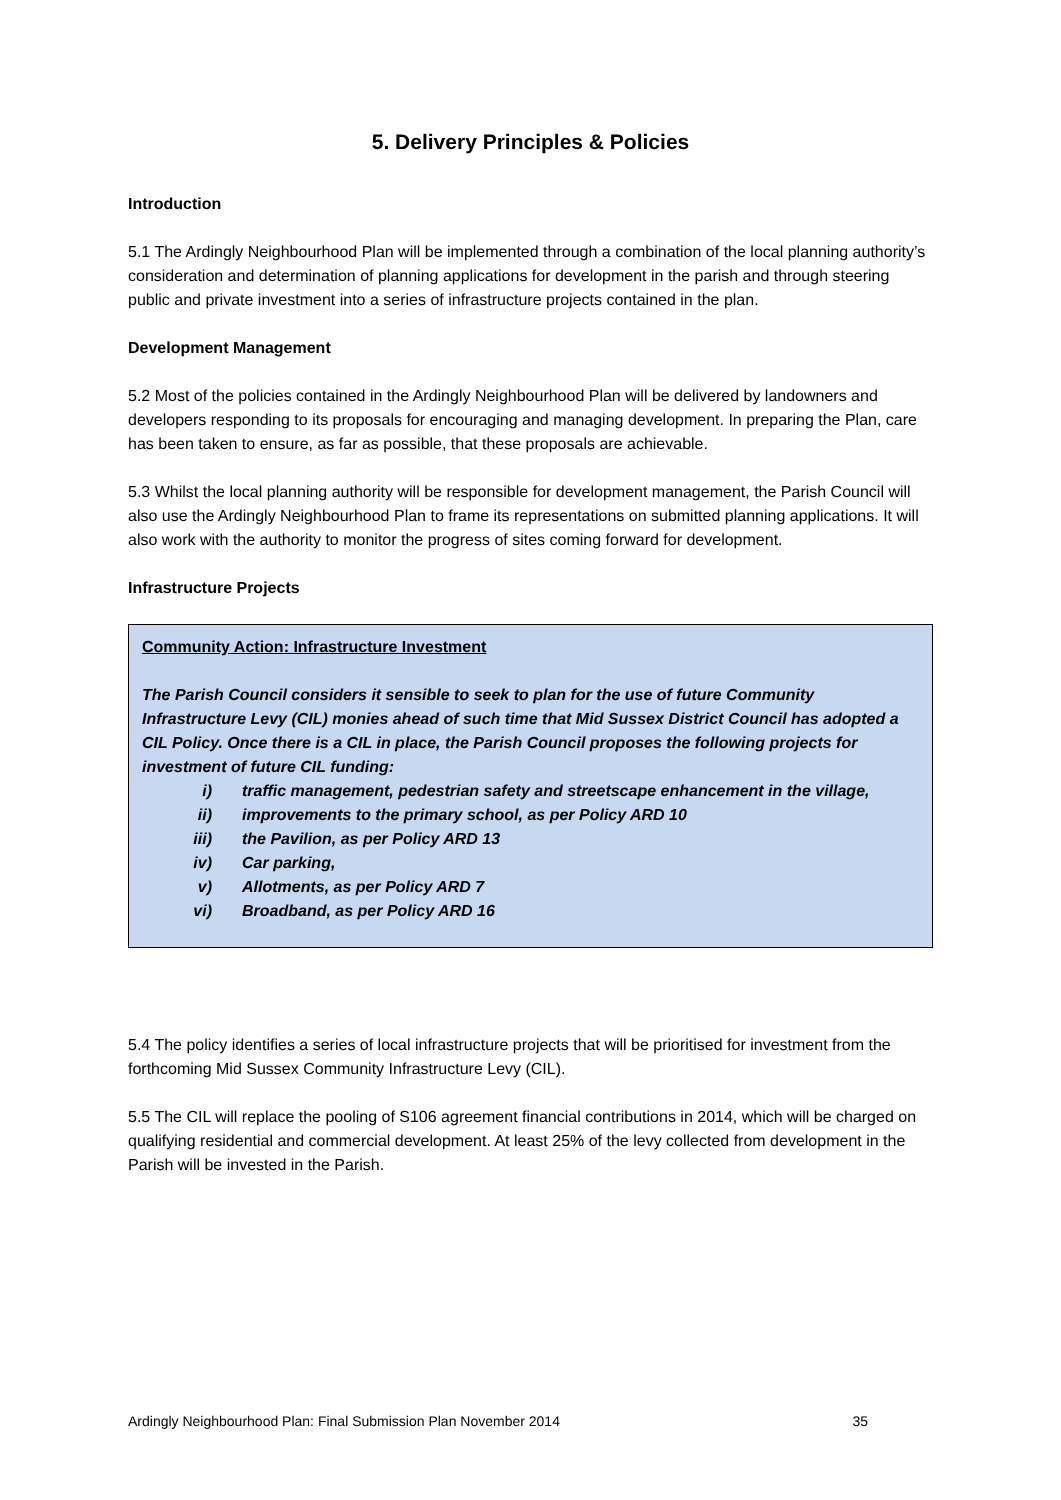5. Delivery Principles & Policies
Introduction
5.1 The Ardingly Neighbourhood Plan will be implemented through a combination of the local planning authority’s consideration and determination of planning applications for development in the parish and through steering public and private investment into a series of infrastructure projects contained in the plan.
Development Management
5.2 Most of the policies contained in the Ardingly Neighbourhood Plan will be delivered by landowners and developers responding to its proposals for encouraging and managing development. In preparing the Plan, care has been taken to ensure, as far as possible, that these proposals are achievable.
5.3 Whilst the local planning authority will be responsible for development management, the Parish Council will also use the Ardingly Neighbourhood Plan to frame its representations on submitted planning applications. It will also work with the authority to monitor the progress of sites coming forward for development.
Infrastructure Projects
Community Action: Infrastructure Investment
The Parish Council considers it sensible to seek to plan for the use of future Community Infrastructure Levy (CIL) monies ahead of such time that Mid Sussex District Council has adopted a CIL Policy. Once there is a CIL in place, the Parish Council proposes the following projects for investment of future CIL funding:
i) traffic management, pedestrian safety and streetscape enhancement in the village,
ii) improvements to the primary school, as per Policy ARD 10
iii) the Pavilion, as per Policy ARD 13
iv) Car parking,
v) Allotments, as per Policy ARD 7
vi) Broadband, as per Policy ARD 16
5.4 The policy identifies a series of local infrastructure projects that will be prioritised for investment from the forthcoming Mid Sussex Community Infrastructure Levy (CIL).
5.5 The CIL will replace the pooling of S106 agreement financial contributions in 2014, which will be charged on qualifying residential and commercial development. At least 25% of the levy collected from development in the Parish will be invested in the Parish.
Ardingly Neighbourhood Plan: Final Submission Plan November 2014 35